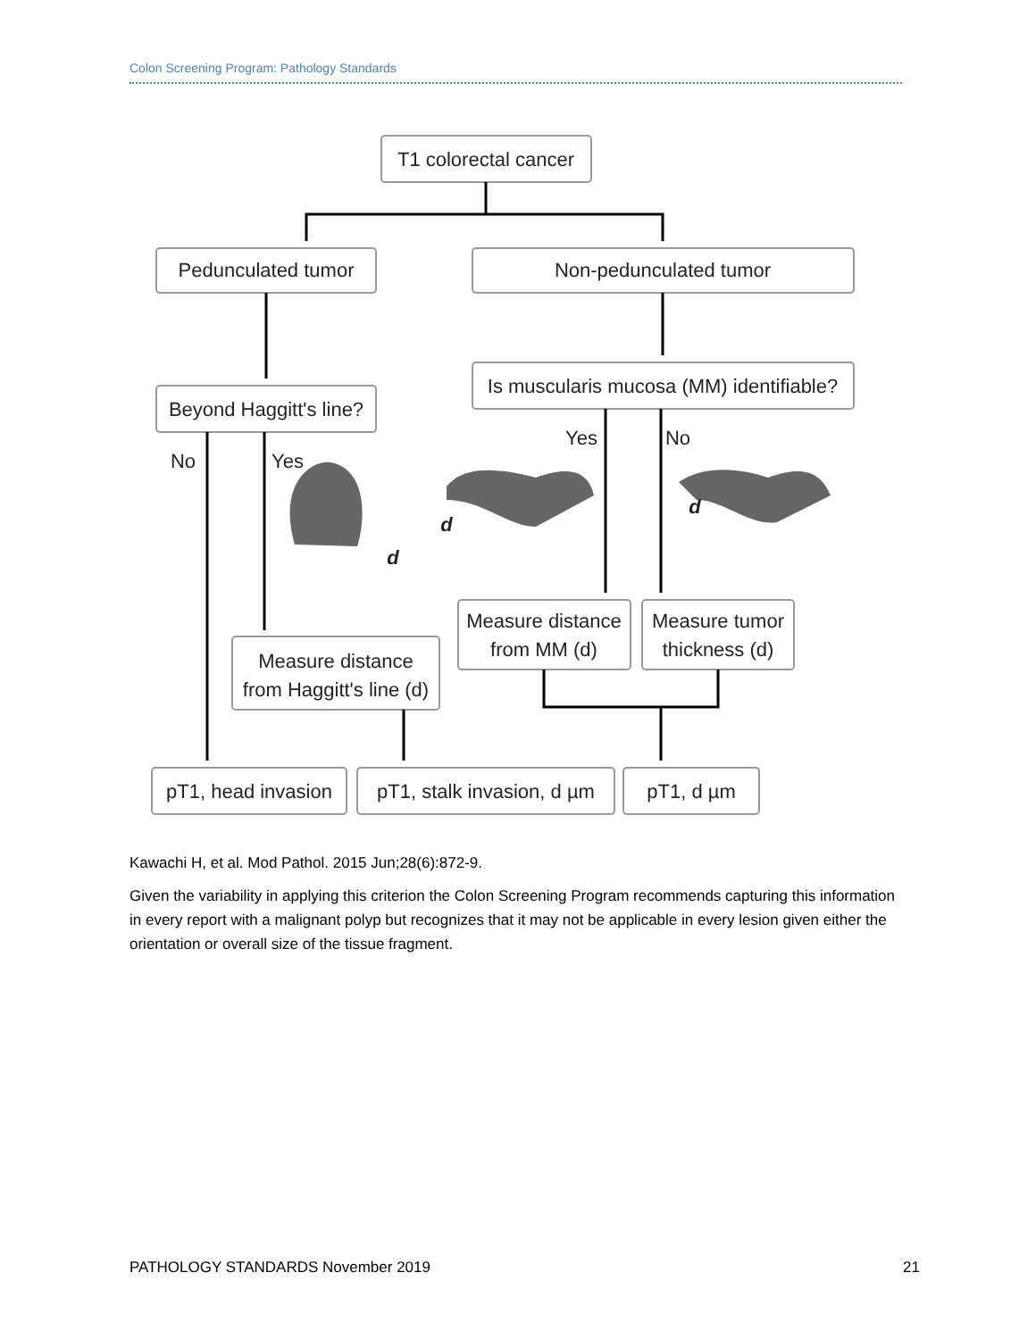Colon Screening Program: Pathology Standards
T1 colorectal cancer
Pedunculated tumor
Non-pedunculated tumor
Is muscularis mucosa (MM) identifiable?
Beyond Haggitt's line?
No
Yes
Yes
No
Measure distance
from Haggitt's line (d)
Measure distance
from MM (d)
Measure tumor
thickness (d)
pT1, head invasion
pT1, stalk invasion, d µm
pT1, d µm
d
d
d
Kawachi H, et al. Mod Pathol. 2015 Jun;28(6):872-9.
Given the variability in applying this criterion the Colon Screening Program recommends capturing this information in every report with a malignant polyp but recognizes that it may not be applicable in every lesion given either the orientation or overall size of the tissue fragment.
PATHOLOGY STANDARDS November 2019 21